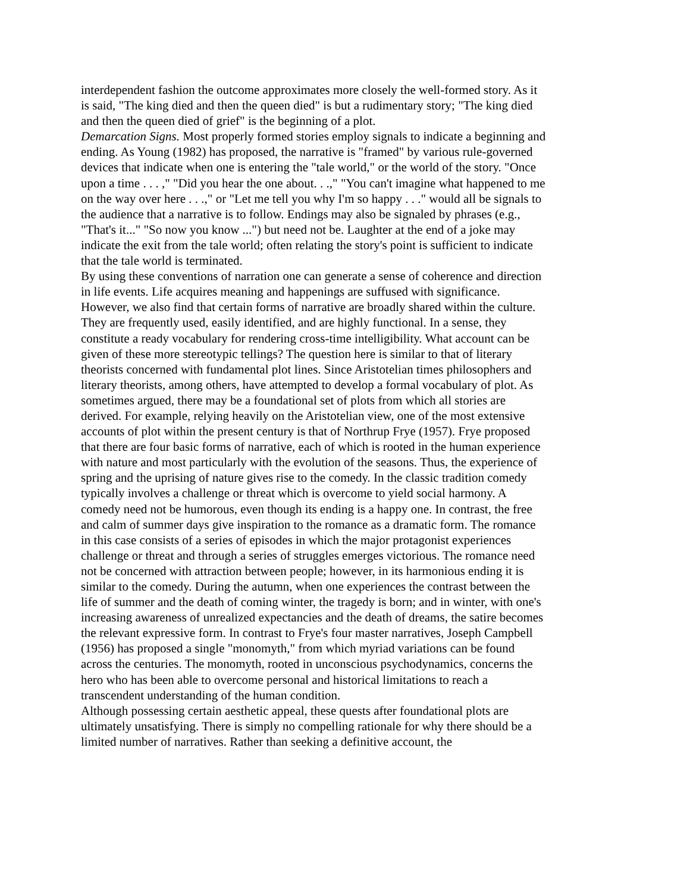interdependent fashion the outcome approximates more closely the well-formed story. As it is said, "The king died and then the queen died" is but a rudimentary story; "The king died and then the queen died of grief" is the beginning of a plot.
Demarcation Signs. Most properly formed stories employ signals to indicate a beginning and ending. As Young (1982) has proposed, the narrative is "framed" by various rule-governed devices that indicate when one is entering the "tale world," or the world of the story. "Once upon a time . . . ," "Did you hear the one about. . .," "You can't imagine what happened to me on the way over here . . .," or "Let me tell you why I'm so happy . . ." would all be signals to the audience that a narrative is to follow. Endings may also be signaled by phrases (e.g., "That's it..." "So now you know ...") but need not be. Laughter at the end of a joke may indicate the exit from the tale world; often relating the story's point is sufficient to indicate that the tale world is terminated.
By using these conventions of narration one can generate a sense of coherence and direction in life events. Life acquires meaning and happenings are suffused with significance. However, we also find that certain forms of narrative are broadly shared within the culture. They are frequently used, easily identified, and are highly functional. In a sense, they constitute a ready vocabulary for rendering cross-time intelligibility. What account can be given of these more stereotypic tellings? The question here is similar to that of literary theorists concerned with fundamental plot lines. Since Aristotelian times philosophers and literary theorists, among others, have attempted to develop a formal vocabulary of plot. As sometimes argued, there may be a foundational set of plots from which all stories are derived. For example, relying heavily on the Aristotelian view, one of the most extensive accounts of plot within the present century is that of Northrup Frye (1957). Frye proposed that there are four basic forms of narrative, each of which is rooted in the human experience with nature and most particularly with the evolution of the seasons. Thus, the experience of spring and the uprising of nature gives rise to the comedy. In the classic tradition comedy typically involves a challenge or threat which is overcome to yield social harmony. A comedy need not be humorous, even though its ending is a happy one. In contrast, the free and calm of summer days give inspiration to the romance as a dramatic form. The romance in this case consists of a series of episodes in which the major protagonist experiences challenge or threat and through a series of struggles emerges victorious. The romance need not be concerned with attraction between people; however, in its harmonious ending it is similar to the comedy. During the autumn, when one experiences the contrast between the life of summer and the death of coming winter, the tragedy is born; and in winter, with one's increasing awareness of unrealized expectancies and the death of dreams, the satire becomes the relevant expressive form. In contrast to Frye's four master narratives, Joseph Campbell (1956) has proposed a single "monomyth," from which myriad variations can be found across the centuries. The monomyth, rooted in unconscious psychodynamics, concerns the hero who has been able to overcome personal and historical limitations to reach a transcendent understanding of the human condition.
Although possessing certain aesthetic appeal, these quests after foundational plots are ultimately unsatisfying. There is simply no compelling rationale for why there should be a limited number of narratives. Rather than seeking a definitive account, the